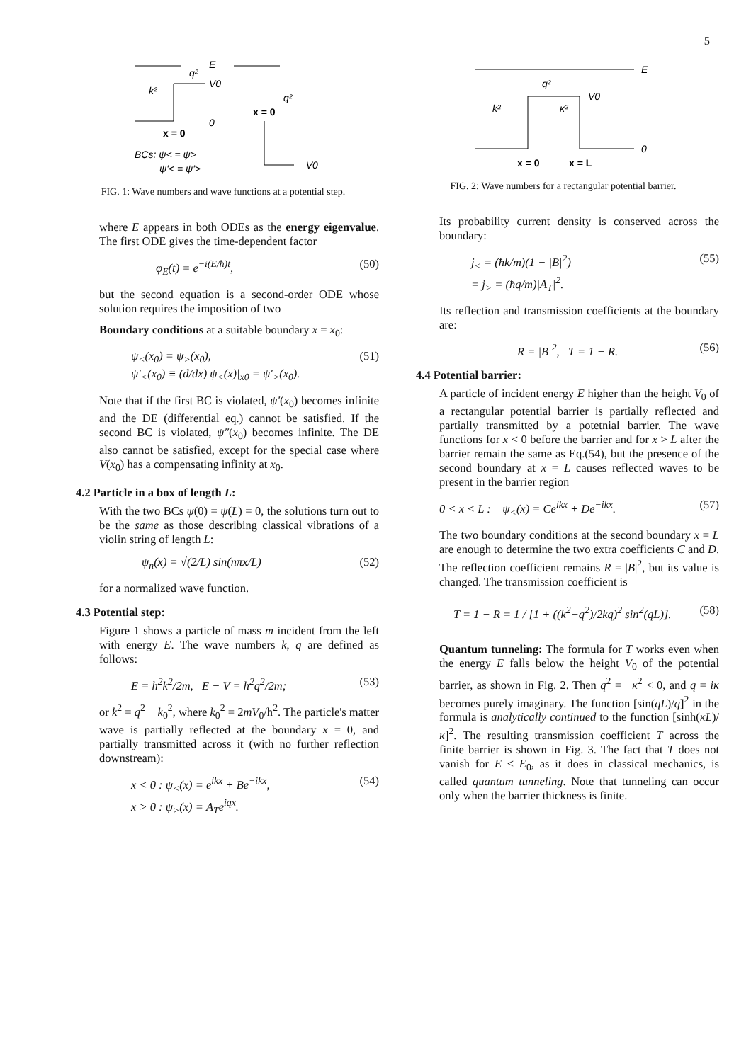5
E
V0
k²
q²
x = 0
0
BCs: ψ< = ψ>
ψ'< = ψ'>
x = 0
q²
– V0
FIG. 1: Wave numbers and wave functions at a potential step.
where E appears in both ODEs as the energy eigenvalue. The first ODE gives the time-dependent factor
φ<sub>E</sub>(t) = e<sup>−i(E/ħ)t</sup>, (50)
but the second equation is a second-order ODE whose solution requires the imposition of two
Boundary conditions at a suitable boundary x = x<sub>0</sub>:
ψ<sub><</sub>(x<sub>0</sub>) = ψ<sub>></sub>(x<sub>0</sub>),
ψ′<sub><</sub>(x<sub>0</sub>) ≡ (d/dx) ψ<sub><</sub>(x)|<sub>x0</sub> = ψ′<sub>></sub>(x<sub>0</sub>). (51)
Note that if the first BC is violated, ψ′(x<sub>0</sub>) becomes infinite and the DE (differential eq.) cannot be satisfied. If the second BC is violated, ψ″(x<sub>0</sub>) becomes infinite. The DE also cannot be satisfied, except for the special case where V(x<sub>0</sub>) has a compensating infinity at x<sub>0</sub>.
4.2 Particle in a box of length L:
With the two BCs ψ(0) = ψ(L) = 0, the solutions turn out to be the same as those describing classical vibrations of a violin string of length L:
ψ<sub>n</sub>(x) = √(2/L) sin(nπx/L) (52)
for a normalized wave function.
4.3 Potential step:
Figure 1 shows a particle of mass m incident from the left with energy E. The wave numbers k, q are defined as follows:
E = ħ<sup>2</sup>k<sup>2</sup>/2m, E − V = ħ<sup>2</sup>q<sup>2</sup>/2m; (53)
or k<sup>2</sup> = q<sup>2</sup> − k<sub>0</sub><sup>2</sup>, where k<sub>0</sub><sup>2</sup> = 2mV<sub>0</sub>/ħ<sup>2</sup>. The particle's matter wave is partially reflected at the boundary x = 0, and partially transmitted across it (with no further reflection downstream):
x < 0 : ψ<sub><</sub>(x) = e<sup>ikx</sup> + Be<sup>−ikx</sup>,
x > 0 : ψ<sub>></sub>(x) = A<sub>T</sub>e<sup>iqx</sup>. (54)
E
V0
0
k²
q²
κ²
x = 0
x = L
FIG. 2: Wave numbers for a rectangular potential barrier.
Its probability current density is conserved across the boundary:
j<sub><</sub> = (ħk/m)(1 − |B|<sup>2</sup>)
= j<sub>></sub> = (ħq/m)|A<sub>T</sub>|<sup>2</sup>. (55)
Its reflection and transmission coefficients at the boundary are:
R = |B|<sup>2</sup>, T = 1 − R. (56)
4.4 Potential barrier:
A particle of incident energy E higher than the height V<sub>0</sub> of a rectangular potential barrier is partially reflected and partially transmitted by a potetnial barrier. The wave functions for x < 0 before the barrier and for x > L after the barrier remain the same as Eq.(54), but the presence of the second boundary at x = L causes reflected waves to be present in the barrier region
0 < x < L : ψ<sub><</sub>(x) = Ce<sup>ikx</sup> + De<sup>−ikx</sup>. (57)
The two boundary conditions at the second boundary x = L are enough to determine the two extra coefficients C and D. The reflection coefficient remains R = |B|<sup>2</sup>, but its value is changed. The transmission coefficient is
T = 1 − R = 1 / [1 + ((k<sup>2</sup>−q<sup>2</sup>)/2kq)<sup>2</sup> sin<sup>2</sup>(qL)]. (58)
Quantum tunneling: The formula for T works even when the energy E falls below the height V<sub>0</sub> of the potential barrier, as shown in Fig. 2. Then q<sup>2</sup> = −κ<sup>2</sup> < 0, and q = iκ becomes purely imaginary. The function [sin(qL)/q]<sup>2</sup> in the formula is analytically continued to the function [sinh(κL)/κ]<sup>2</sup>. The resulting transmission coefficient T across the finite barrier is shown in Fig. 3. The fact that T does not vanish for E < E<sub>0</sub>, as it does in classical mechanics, is called quantum tunneling. Note that tunneling can occur only when the barrier thickness is finite.